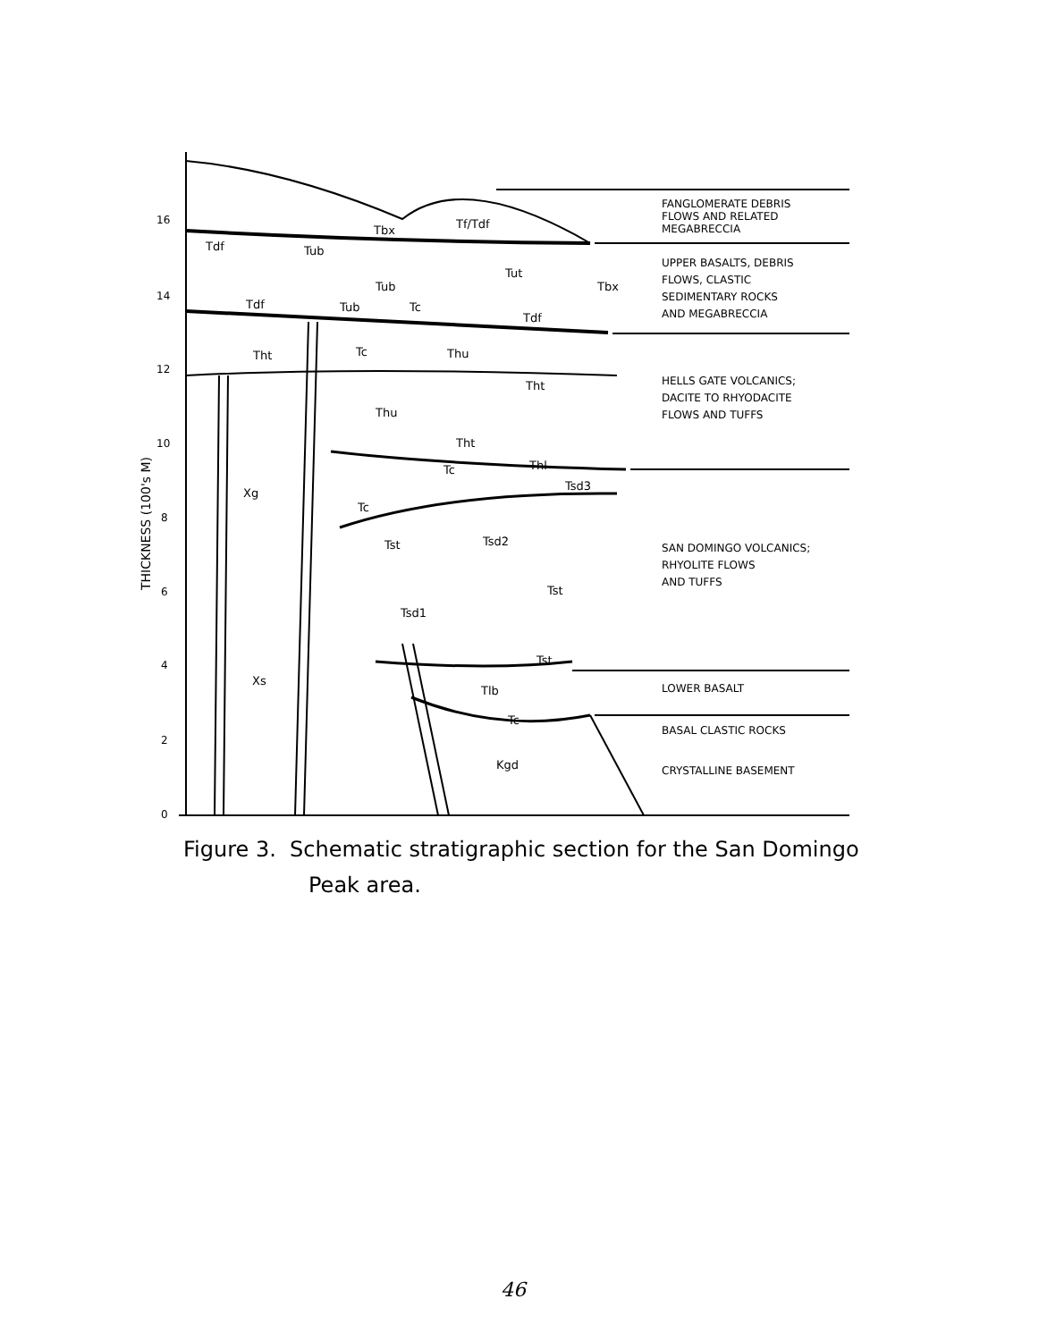16
14
12
10
8
6
4
2
0
THICKNESS (100's M)
Tf/Tdf
Tbx
Tdf
Tub
Tut
Tub
Tbx
Tdf
Tub
Tc
Tdf
Tc
Thu
Tht
Tht
Thu
Tht
Tc
Thl
Tsd3
Xg
Tc
Tst
Tsd2
Tst
Tsd1
Tst
Xs
Tlb
Tc
Kgd
FANGLOMERATE DEBRIS
FLOWS AND RELATED
MEGABRECCIA
UPPER BASALTS, DEBRIS
FLOWS, CLASTIC
SEDIMENTARY ROCKS
AND MEGABRECCIA
HELLS GATE VOLCANICS;
DACITE TO RHYODACITE
FLOWS AND TUFFS
SAN DOMINGO VOLCANICS;
RHYOLITE FLOWS
AND TUFFS
LOWER BASALT
BASAL CLASTIC ROCKS
CRYSTALLINE BASEMENT
Figure 3. Schematic stratigraphic section for the San Domingo
Peak area.
46